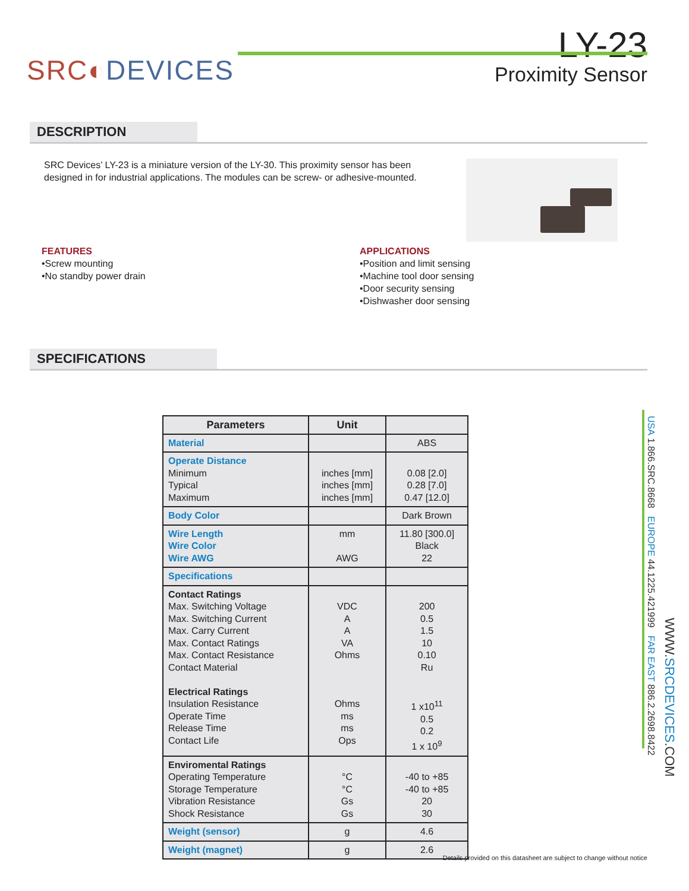SRC◐DEVICES
LY-23
Proximity Sensor
DESCRIPTION
SRC Devices’ LY-23 is a miniature version of the LY-30. This proximity sensor has been designed in for industrial applications. The modules can be screw- or adhesive-mounted.
FEATURES
•Screw mounting
•No standby power drain
APPLICATIONS
•Position and limit sensing
•Machine tool door sensing
•Door security sensing
•Dishwasher door sensing
SPECIFICATIONS
| Parameters | Unit | |
| --- | --- | --- |
| Material | | ABS |
| Operate Distance Minimum Typical Maximum | inches [mm] inches [mm] inches [mm] | 0.08 [2.0] 0.28 [7.0] 0.47 [12.0] |
| Body Color | | Dark Brown |
| Wire Length Wire Color Wire AWG | mm AWG | 11.80 [300.0] Black 22 |
| Specifications | | |
| Contact Ratings Max. Switching Voltage Max. Switching Current Max. Carry Current Max. Contact Ratings Max. Contact Resistance Contact Material Electrical Ratings Insulation Resistance Operate Time Release Time Contact Life | VDC A A VA Ohms Ohms ms ms Ops | 200 0.5 1.5 10 0.10 Ru 1 x10<sup>11</sup> 0.5 0.2 1 x 10<sup>9</sup> |
| Enviromental Ratings Operating Temperature Storage Temperature Vibration Resistance Shock Resistance | °C °C Gs Gs | -40 to +85 -40 to +85 20 30 |
| Weight (sensor) | g | 4.6 |
| Weight (magnet) | g | 2.6 |
USA 1.866.SRC.8668 EUROPE 44.1225.421999 FAR EAST 886.2.2698.8422
WWW.SRCDEVICES.COM
Details provided on this datasheet are subject to change without notice